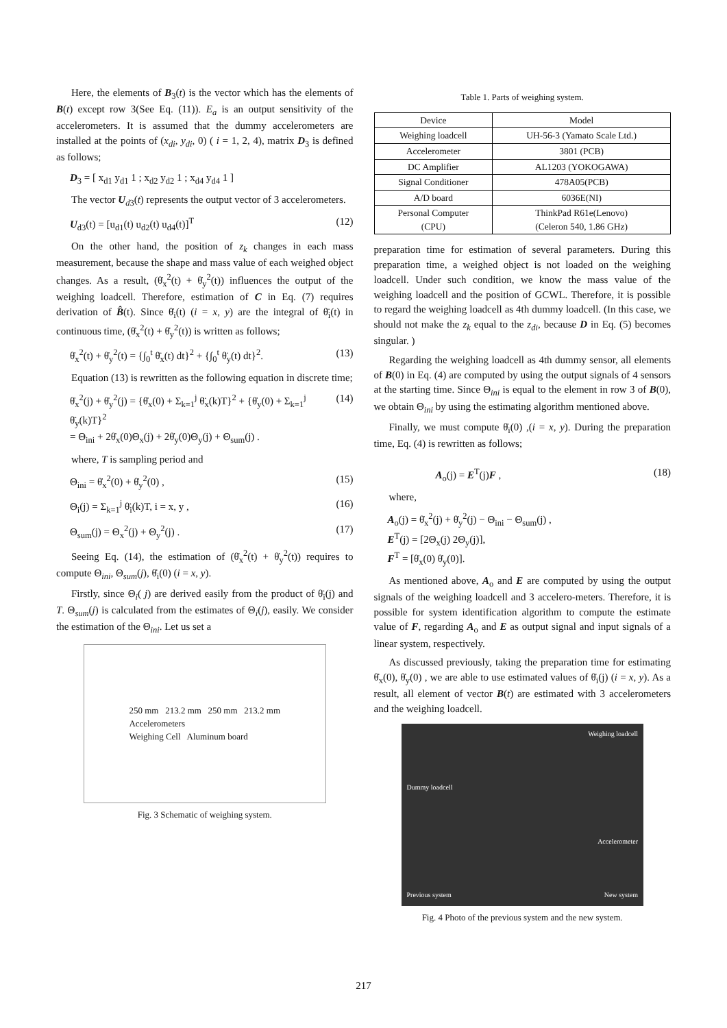Here, the elements of B<sub>3</sub>(t) is the vector which has the elements of B(t) except row 3(See Eq. (11)). E<sub>a</sub> is an output sensitivity of the accelerometers. It is assumed that the dummy accelerometers are installed at the points of (x<sub>di</sub>, y<sub>di</sub>, 0) ( i = 1, 2, 4), matrix D<sub>3</sub> is defined as follows;
D<sub>3</sub> = [ x<sub>d1</sub> y<sub>d1</sub> 1 ; x<sub>d2</sub> y<sub>d2</sub> 1 ; x<sub>d4</sub> y<sub>d4</sub> 1 ]
The vector U<sub>d3</sub>(t) represents the output vector of 3 accelerometers.
U<sub>d3</sub>(t) = [u<sub>d1</sub>(t) u<sub>d2</sub>(t) u<sub>d4</sub>(t)]<sup>T</sup> (12)
On the other hand, the position of z<sub>k</sub> changes in each mass measurement, because the shape and mass value of each weighed object changes. As a result, (θ̇<sub>x</sub><sup>2</sup>(t) + θ̇<sub>y</sub><sup>2</sup>(t)) influences the output of the weighing loadcell. Therefore, estimation of C in Eq. (7) requires derivation of B̂(t). Since θ̇<sub>i</sub>(t) (i = x, y) are the integral of θ̈<sub>i</sub>(t) in continuous time, (θ̇<sub>x</sub><sup>2</sup>(t) + θ̇<sub>y</sub><sup>2</sup>(t)) is written as follows;
θ̇<sub>x</sub><sup>2</sup>(t) + θ̇<sub>y</sub><sup>2</sup>(t) = {∫<sub>0</sub><sup>t</sup> θ̈<sub>x</sub>(t) dt}<sup>2</sup> + {∫<sub>0</sub><sup>t</sup> θ̈<sub>y</sub>(t) dt}<sup>2</sup>. (13)
Equation (13) is rewritten as the following equation in discrete time;
θ̇<sub>x</sub><sup>2</sup>(j) + θ̇<sub>y</sub><sup>2</sup>(j) = {θ̇<sub>x</sub>(0) + Σ<sub>k=1</sub><sup>j</sup> θ̈<sub>x</sub>(k)T}<sup>2</sup> + {θ̇<sub>y</sub>(0) + Σ<sub>k=1</sub><sup>j</sup> θ̈<sub>y</sub>(k)T}<sup>2</sup>
= Θ<sub>ini</sub> + 2θ̇<sub>x</sub>(0)Θ<sub>x</sub>(j) + 2θ̇<sub>y</sub>(0)Θ<sub>y</sub>(j) + Θ<sub>sum</sub>(j) . (14)
where, T is sampling period and
Θ<sub>ini</sub> = θ̇<sub>x</sub><sup>2</sup>(0) + θ̇<sub>y</sub><sup>2</sup>(0) , (15)
Θ<sub>i</sub>(j) = Σ<sub>k=1</sub><sup>j</sup> θ̈<sub>i</sub>(k)T, i = x, y , (16)
Θ<sub>sum</sub>(j) = Θ<sub>x</sub><sup>2</sup>(j) + Θ<sub>y</sub><sup>2</sup>(j) . (17)
Seeing Eq. (14), the estimation of (θ̇<sub>x</sub><sup>2</sup>(t) + θ̇<sub>y</sub><sup>2</sup>(t)) requires to compute Θ<sub>ini</sub>, Θ<sub>sum</sub>(j), θ̇<sub>i</sub>(0) (i = x, y).
Firstly, since Θ<sub>i</sub>( j) are derived easily from the product of θ̈<sub>i</sub>(j) and T. Θ<sub>sum</sub>(j) is calculated from the estimates of Θ<sub>i</sub>(j), easily. We consider the estimation of the Θ<sub>ini</sub>. Let us set a
250 mm 213.2 mm 250 mm 213.2 mm
Accelerometers
Weighing Cell Aluminum board
Fig. 3 Schematic of weighing system.
Table 1. Parts of weighing system.
| Device | Model |
| --- | --- |
| Weighing loadcell | UH-56-3 (Yamato Scale Ltd.) |
| Accelerometer | 3801 (PCB) |
| DC Amplifier | AL1203 (YOKOGAWA) |
| Signal Conditioner | 478A05(PCB) |
| A/D board | 6036E(NI) |
| Personal Computer (CPU) | ThinkPad R61e(Lenovo) (Celeron 540, 1.86 GHz) |
preparation time for estimation of several parameters. During this preparation time, a weighed object is not loaded on the weighing loadcell. Under such condition, we know the mass value of the weighing loadcell and the position of GCWL. Therefore, it is possible to regard the weighing loadcell as 4th dummy loadcell. (In this case, we should not make the z<sub>k</sub> equal to the z<sub>di</sub>, because D in Eq. (5) becomes singular. )
Regarding the weighing loadcell as 4th dummy sensor, all elements of B(0) in Eq. (4) are computed by using the output signals of 4 sensors at the starting time. Since Θ<sub>ini</sub> is equal to the element in row 3 of B(0), we obtain Θ<sub>ini</sub> by using the estimating algorithm mentioned above.
Finally, we must compute θ̇<sub>i</sub>(0) ,(i = x, y). During the preparation time, Eq. (4) is rewritten as follows;
A<sub>o</sub>(j) = E<sup>T</sup>(j)F , (18)
where,
A<sub>o</sub>(j) = θ̇<sub>x</sub><sup>2</sup>(j) + θ̇<sub>y</sub><sup>2</sup>(j) − Θ<sub>ini</sub> − Θ<sub>sum</sub>(j) ,
E<sup>T</sup>(j) = [2Θ<sub>x</sub>(j) 2Θ<sub>y</sub>(j)],
F<sup>T</sup> = [θ̇<sub>x</sub>(0) θ̇<sub>y</sub>(0)].
As mentioned above, A<sub>o</sub> and E are computed by using the output signals of the weighing loadcell and 3 accelero-meters. Therefore, it is possible for system identification algorithm to compute the estimate value of F, regarding A<sub>o</sub> and E as output signal and input signals of a linear system, respectively.
As discussed previously, taking the preparation time for estimating θ̇<sub>x</sub>(0), θ̇<sub>y</sub>(0) , we are able to use estimated values of θ̇<sub>i</sub>(j) (i = x, y). As a result, all element of vector B(t) are estimated with 3 accelerometers and the weighing loadcell.
Weighing loadcell
Dummy loadcell
Accelerometer
Previous system New system
Fig. 4 Photo of the previous system and the new system.
217